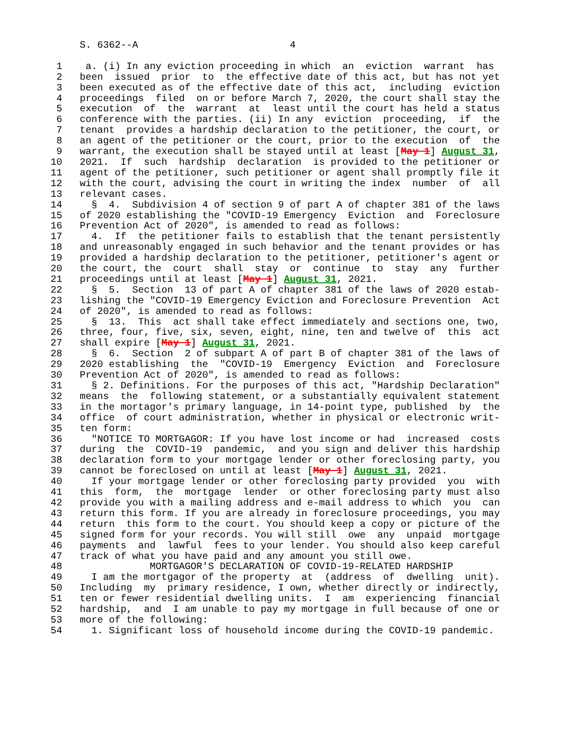S. 6362--A                          4

 1    a. (i) In any eviction proceeding in which  an  eviction  warrant  has
 2   been  issued  prior  to  the effective date of this act, but has not yet
 3   been executed as of the effective date of this act,  including  eviction
 4   proceedings  filed  on or before March 7, 2020, the court shall stay the
 5   execution  of  the  warrant  at  least until the court has held a status
 6   conference with the parties. (ii) In any  eviction  proceeding,  if  the
 7   tenant  provides a hardship declaration to the petitioner, the court, or
 8   an agent of the petitioner or the court, prior to the execution  of  the
 9   warrant, the execution shall be stayed until at least [May 1] August 31,
10   2021.  If  such  hardship  declaration  is provided to the petitioner or
11   agent of the petitioner, such petitioner or agent shall promptly file it
12   with the court, advising the court in writing the index  number  of  all
13   relevant cases.
14     §  4.  Subdivision 4 of section 9 of part A of chapter 381 of the laws
15   of 2020 establishing the "COVID-19 Emergency  Eviction  and  Foreclosure
16   Prevention Act of 2020", is amended to read as follows:
17     4.  If  the petitioner fails to establish that the tenant persistently
18   and unreasonably engaged in such behavior and the tenant provides or has
19   provided a hardship declaration to the petitioner, petitioner's agent or
20   the court, the  court  shall  stay  or  continue  to  stay  any  further
21   proceedings until at least [May 1] August 31, 2021.
22     §  5.  Section  13 of part A of chapter 381 of the laws of 2020 estab-
23   lishing the "COVID-19 Emergency Eviction and Foreclosure Prevention  Act
24   of 2020", is amended to read as follows:
25     §  13.  This  act shall take effect immediately and sections one, two,
26   three, four, five, six, seven, eight, nine, ten and twelve of  this  act
27   shall expire [May 1] August 31, 2021.
28     §  6.  Section  2 of subpart A of part B of chapter 381 of the laws of
29   2020 establishing  the  "COVID-19  Emergency  Eviction  and  Foreclosure
30   Prevention Act of 2020", is amended to read as follows:
31     § 2. Definitions. For the purposes of this act, "Hardship Declaration"
32   means  the  following statement, or a substantially equivalent statement
33   in the mortagor's primary language, in 14-point type, published  by  the
34   office  of court administration, whether in physical or electronic writ-
35   ten form:
36     "NOTICE TO MORTGAGOR: If you have lost income or had  increased  costs
37   during  the  COVID-19  pandemic,  and you sign and deliver this hardship
38   declaration form to your mortgage lender or other foreclosing party, you
39   cannot be foreclosed on until at least [May 1] August 31, 2021.
40     If your mortgage lender or other foreclosing party provided  you  with
41   this  form,  the  mortgage  lender  or other foreclosing party must also
42   provide you with a mailing address and e-mail address to which  you  can
43   return this form. If you are already in foreclosure proceedings, you may
44   return  this form to the court. You should keep a copy or picture of the
45   signed form for your records. You will still  owe  any  unpaid  mortgage
46   payments  and  lawful  fees to your lender. You should also keep careful
47   track of what you have paid and any amount you still owe.
48               MORTGAGOR'S DECLARATION OF COVID-19-RELATED HARDSHIP
49     I am the mortgagor of the property  at  (address  of  dwelling  unit).
50   Including  my  primary residence, I own, whether directly or indirectly,
51   ten or fewer residential dwelling units.  I  am  experiencing  financial
52   hardship,  and  I am unable to pay my mortgage in full because of one or
53   more of the following:
54     1. Significant loss of household income during the COVID-19 pandemic.